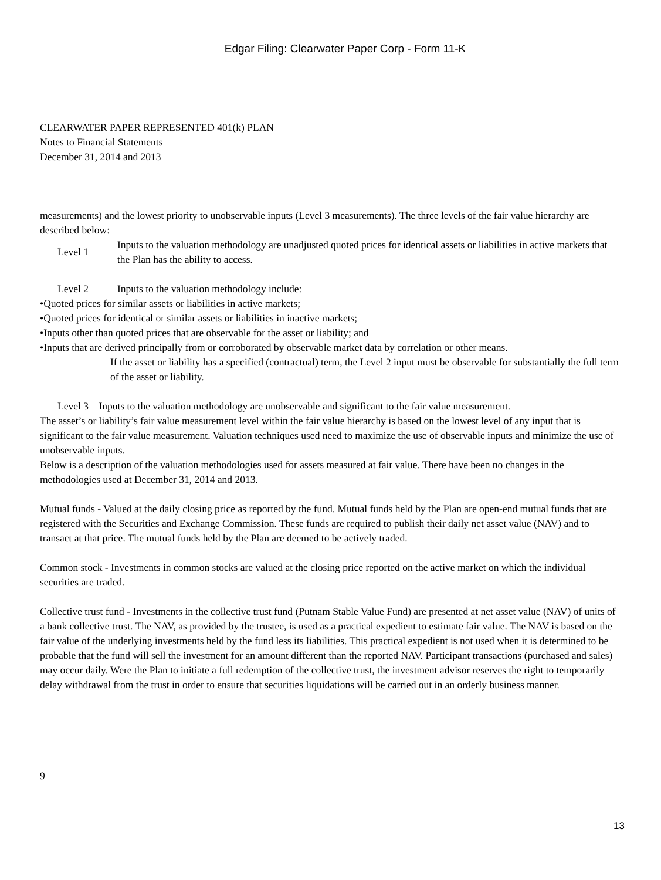Edgar Filing: Clearwater Paper Corp - Form 11-K
CLEARWATER PAPER REPRESENTED 401(k) PLAN
Notes to Financial Statements
December 31, 2014 and 2013
measurements) and the lowest priority to unobservable inputs (Level 3 measurements). The three levels of the fair value hierarchy are described below:
Level 1
Inputs to the valuation methodology are unadjusted quoted prices for identical assets or liabilities in active markets that the Plan has the ability to access.
Level 2 Inputs to the valuation methodology include:
•Quoted prices for similar assets or liabilities in active markets;
•Quoted prices for identical or similar assets or liabilities in inactive markets;
•Inputs other than quoted prices that are observable for the asset or liability; and
•Inputs that are derived principally from or corroborated by observable market data by correlation or other means.
If the asset or liability has a specified (contractual) term, the Level 2 input must be observable for substantially the full term of the asset or liability.
Level 3 Inputs to the valuation methodology are unobservable and significant to the fair value measurement.
The asset’s or liability’s fair value measurement level within the fair value hierarchy is based on the lowest level of any input that is significant to the fair value measurement. Valuation techniques used need to maximize the use of observable inputs and minimize the use of unobservable inputs.
Below is a description of the valuation methodologies used for assets measured at fair value. There have been no changes in the methodologies used at December 31, 2014 and 2013.
Mutual funds - Valued at the daily closing price as reported by the fund. Mutual funds held by the Plan are open-end mutual funds that are registered with the Securities and Exchange Commission. These funds are required to publish their daily net asset value (NAV) and to transact at that price. The mutual funds held by the Plan are deemed to be actively traded.
Common stock - Investments in common stocks are valued at the closing price reported on the active market on which the individual securities are traded.
Collective trust fund - Investments in the collective trust fund (Putnam Stable Value Fund) are presented at net asset value (NAV) of units of a bank collective trust. The NAV, as provided by the trustee, is used as a practical expedient to estimate fair value. The NAV is based on the fair value of the underlying investments held by the fund less its liabilities. This practical expedient is not used when it is determined to be probable that the fund will sell the investment for an amount different than the reported NAV. Participant transactions (purchased and sales) may occur daily. Were the Plan to initiate a full redemption of the collective trust, the investment advisor reserves the right to temporarily delay withdrawal from the trust in order to ensure that securities liquidations will be carried out in an orderly business manner.
9
13